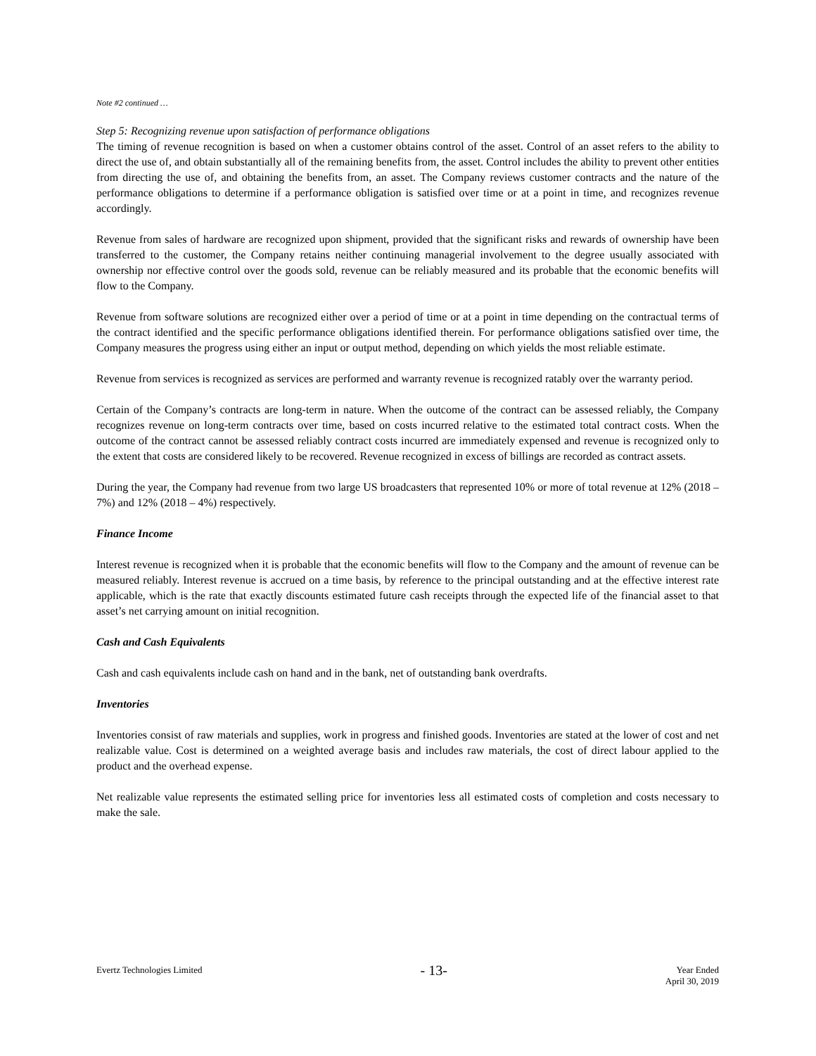Note #2 continued …
Step 5: Recognizing revenue upon satisfaction of performance obligations
The timing of revenue recognition is based on when a customer obtains control of the asset. Control of an asset refers to the ability to direct the use of, and obtain substantially all of the remaining benefits from, the asset. Control includes the ability to prevent other entities from directing the use of, and obtaining the benefits from, an asset. The Company reviews customer contracts and the nature of the performance obligations to determine if a performance obligation is satisfied over time or at a point in time, and recognizes revenue accordingly.
Revenue from sales of hardware are recognized upon shipment, provided that the significant risks and rewards of ownership have been transferred to the customer, the Company retains neither continuing managerial involvement to the degree usually associated with ownership nor effective control over the goods sold, revenue can be reliably measured and its probable that the economic benefits will flow to the Company.
Revenue from software solutions are recognized either over a period of time or at a point in time depending on the contractual terms of the contract identified and the specific performance obligations identified therein. For performance obligations satisfied over time, the Company measures the progress using either an input or output method, depending on which yields the most reliable estimate.
Revenue from services is recognized as services are performed and warranty revenue is recognized ratably over the warranty period.
Certain of the Company’s contracts are long-term in nature. When the outcome of the contract can be assessed reliably, the Company recognizes revenue on long-term contracts over time, based on costs incurred relative to the estimated total contract costs. When the outcome of the contract cannot be assessed reliably contract costs incurred are immediately expensed and revenue is recognized only to the extent that costs are considered likely to be recovered. Revenue recognized in excess of billings are recorded as contract assets.
During the year, the Company had revenue from two large US broadcasters that represented 10% or more of total revenue at 12% (2018 – 7%) and 12% (2018 – 4%) respectively.
Finance Income
Interest revenue is recognized when it is probable that the economic benefits will flow to the Company and the amount of revenue can be measured reliably. Interest revenue is accrued on a time basis, by reference to the principal outstanding and at the effective interest rate applicable, which is the rate that exactly discounts estimated future cash receipts through the expected life of the financial asset to that asset’s net carrying amount on initial recognition.
Cash and Cash Equivalents
Cash and cash equivalents include cash on hand and in the bank, net of outstanding bank overdrafts.
Inventories
Inventories consist of raw materials and supplies, work in progress and finished goods. Inventories are stated at the lower of cost and net realizable value. Cost is determined on a weighted average basis and includes raw materials, the cost of direct labour applied to the product and the overhead expense.
Net realizable value represents the estimated selling price for inventories less all estimated costs of completion and costs necessary to make the sale.
Evertz Technologies Limited
- 13-
Year Ended
April 30, 2019